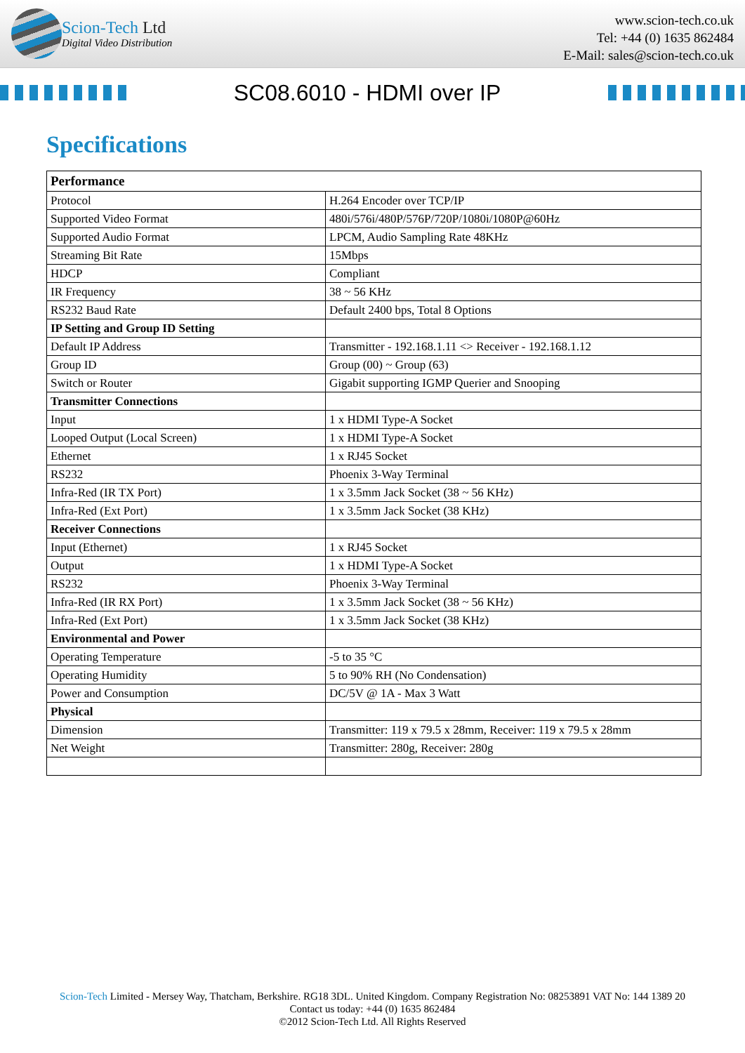Scion-Tech Ltd
Digital Video Distribution
www.scion-tech.co.uk
Tel: +44 (0) 1635 862484
E-Mail: sales@scion-tech.co.uk
SC08.6010 - HDMI over IP
Specifications
| Performance | |
| --- | --- |
| Protocol | H.264 Encoder over TCP/IP |
| Supported Video Format | 480i/576i/480P/576P/720P/1080i/1080P@60Hz |
| Supported Audio Format | LPCM, Audio Sampling Rate 48KHz |
| Streaming Bit Rate | 15Mbps |
| HDCP | Compliant |
| IR Frequency | 38 ~ 56 KHz |
| RS232 Baud Rate | Default 2400 bps, Total 8 Options |
| IP Setting and Group ID Setting | |
| Default IP Address | Transmitter - 192.168.1.11 <> Receiver - 192.168.1.12 |
| Group ID | Group (00) ~ Group (63) |
| Switch or Router | Gigabit supporting IGMP Querier and Snooping |
| Transmitter Connections | |
| Input | 1 x HDMI Type-A Socket |
| Looped Output (Local Screen) | 1 x HDMI Type-A Socket |
| Ethernet | 1 x RJ45 Socket |
| RS232 | Phoenix 3-Way Terminal |
| Infra-Red (IR TX Port) | 1 x 3.5mm Jack Socket (38 ~ 56 KHz) |
| Infra-Red (Ext Port) | 1 x 3.5mm Jack Socket (38 KHz) |
| Receiver Connections | |
| Input (Ethernet) | 1 x RJ45 Socket |
| Output | 1 x HDMI Type-A Socket |
| RS232 | Phoenix 3-Way Terminal |
| Infra-Red (IR RX Port) | 1 x 3.5mm Jack Socket (38 ~ 56 KHz) |
| Infra-Red (Ext Port) | 1 x 3.5mm Jack Socket (38 KHz) |
| Environmental and Power | |
| Operating Temperature | -5 to 35 °C |
| Operating Humidity | 5 to 90% RH (No Condensation) |
| Power and Consumption | DC/5V @ 1A - Max 3 Watt |
| Physical | |
| Dimension | Transmitter: 119 x 79.5 x 28mm, Receiver: 119 x 79.5 x 28mm |
| Net Weight | Transmitter: 280g, Receiver: 280g |
Scion-Tech Limited - Mersey Way, Thatcham, Berkshire. RG18 3DL. United Kingdom. Company Registration No: 08253891 VAT No: 144 1389 20
Contact us today: +44 (0) 1635 862484
©2012 Scion-Tech Ltd. All Rights Reserved